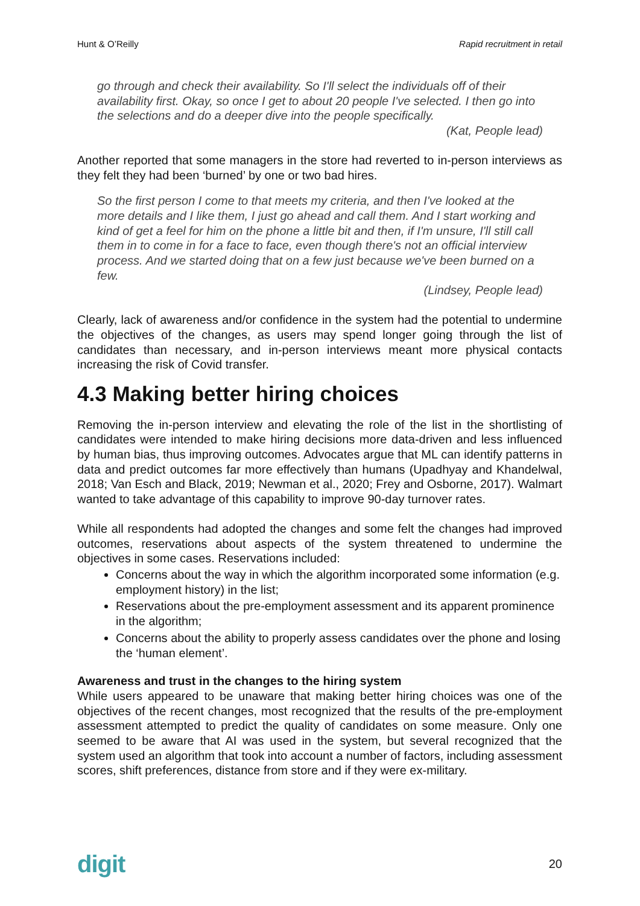Hunt & O’Reilly Rapid recruitment in retail
go through and check their availability. So I'll select the individuals off of their availability first. Okay, so once I get to about 20 people I've selected. I then go into the selections and do a deeper dive into the people specifically.
(Kat, People lead)
Another reported that some managers in the store had reverted to in-person interviews as they felt they had been ‘burned’ by one or two bad hires.
So the first person I come to that meets my criteria, and then I've looked at the more details and I like them, I just go ahead and call them. And I start working and kind of get a feel for him on the phone a little bit and then, if I'm unsure, I'll still call them in to come in for a face to face, even though there's not an official interview process. And we started doing that on a few just because we've been burned on a few.
(Lindsey, People lead)
Clearly, lack of awareness and/or confidence in the system had the potential to undermine the objectives of the changes, as users may spend longer going through the list of candidates than necessary, and in-person interviews meant more physical contacts increasing the risk of Covid transfer.
4.3 Making better hiring choices
Removing the in-person interview and elevating the role of the list in the shortlisting of candidates were intended to make hiring decisions more data-driven and less influenced by human bias, thus improving outcomes. Advocates argue that ML can identify patterns in data and predict outcomes far more effectively than humans (Upadhyay and Khandelwal, 2018; Van Esch and Black, 2019; Newman et al., 2020; Frey and Osborne, 2017). Walmart wanted to take advantage of this capability to improve 90-day turnover rates.
While all respondents had adopted the changes and some felt the changes had improved outcomes, reservations about aspects of the system threatened to undermine the objectives in some cases. Reservations included:
Concerns about the way in which the algorithm incorporated some information (e.g. employment history) in the list;
Reservations about the pre-employment assessment and its apparent prominence in the algorithm;
Concerns about the ability to properly assess candidates over the phone and losing the ‘human element’.
Awareness and trust in the changes to the hiring system
While users appeared to be unaware that making better hiring choices was one of the objectives of the recent changes, most recognized that the results of the pre-employment assessment attempted to predict the quality of candidates on some measure. Only one seemed to be aware that AI was used in the system, but several recognized that the system used an algorithm that took into account a number of factors, including assessment scores, shift preferences, distance from store and if they were ex-military.
digit 20